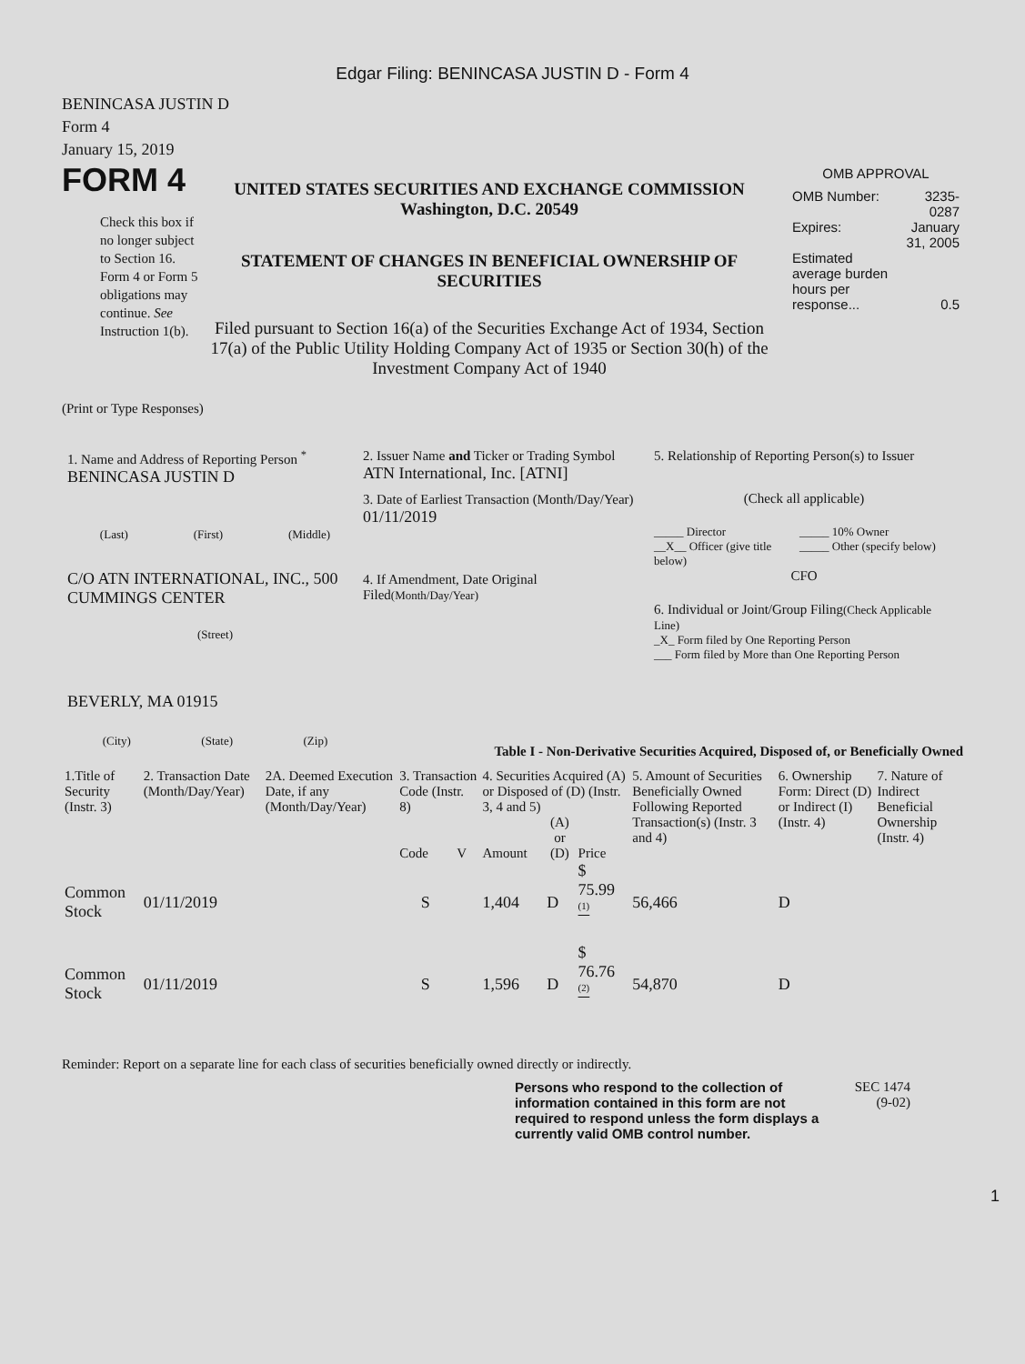Edgar Filing: BENINCASA JUSTIN D - Form 4
BENINCASA JUSTIN D
Form 4
January 15, 2019
FORM 4
Check this box if no longer subject to Section 16. Form 4 or Form 5 obligations may continue. See Instruction 1(b).
UNITED STATES SECURITIES AND EXCHANGE COMMISSION
Washington, D.C. 20549
STATEMENT OF CHANGES IN BENEFICIAL OWNERSHIP OF SECURITIES
Filed pursuant to Section 16(a) of the Securities Exchange Act of 1934, Section 17(a) of the Public Utility Holding Company Act of 1935 or Section 30(h) of the Investment Company Act of 1940
OMB APPROVAL
| OMB Number: | 3235-0287 |
| Expires: | January 31, 2005 |
| Estimated average burden hours per response... | 0.5 |
(Print or Type Responses)
1. Name and Address of Reporting Person <sup>*</sup>
BENINCASA JUSTIN D
(Last) (First) (Middle)
C/O ATN INTERNATIONAL, INC., 500 CUMMINGS CENTER
(Street)
BEVERLY, MA 01915
(City) (State) (Zip)
2. Issuer Name and Ticker or Trading Symbol
ATN International, Inc. [ATNI]
3. Date of Earliest Transaction (Month/Day/Year)
01/11/2019
4. If Amendment, Date Original Filed(Month/Day/Year)
5. Relationship of Reporting Person(s) to Issuer
(Check all applicable)
_____ Director
__X__ Officer (give title below)
_____ 10% Owner
_____ Other (specify below)
CFO
6. Individual or Joint/Group Filing(Check Applicable Line)
_X_ Form filed by One Reporting Person
___ Form filed by More than One Reporting Person
Table I - Non-Derivative Securities Acquired, Disposed of, or Beneficially Owned
| 1.Title of Security (Instr. 3) | 2. Transaction Date (Month/Day/Year) | 2A. Deemed Execution Date, if any (Month/Day/Year) | 3. Transaction Code (Instr. 8) | | 4. Securities Acquired (A) or Disposed of (D) (Instr. 3, 4 and 5) | | | 5. Amount of Securities Beneficially Owned Following Reported Transaction(s) (Instr. 3 and 4) | 6. Ownership Form: Direct (D) or Indirect (I) (Instr. 4) | 7. Nature of Indirect Beneficial Ownership (Instr. 4) |
| --- | --- | --- | --- | --- | --- | --- | --- | --- | --- | --- |
| | | | Code | V | Amount | (A) or (D) | Price | | | |
| Common Stock | 01/11/2019 | | S | | 1,404 | D | $ 75.99 <sup>(1)</sup> | 56,466 | D | |
| Common Stock | 01/11/2019 | | S | | 1,596 | D | $ 76.76 <sup>(2)</sup> | 54,870 | D | |
Reminder: Report on a separate line for each class of securities beneficially owned directly or indirectly.
Persons who respond to the collection of information contained in this form are not required to respond unless the form displays a currently valid OMB control number.
SEC 1474
(9-02)
1